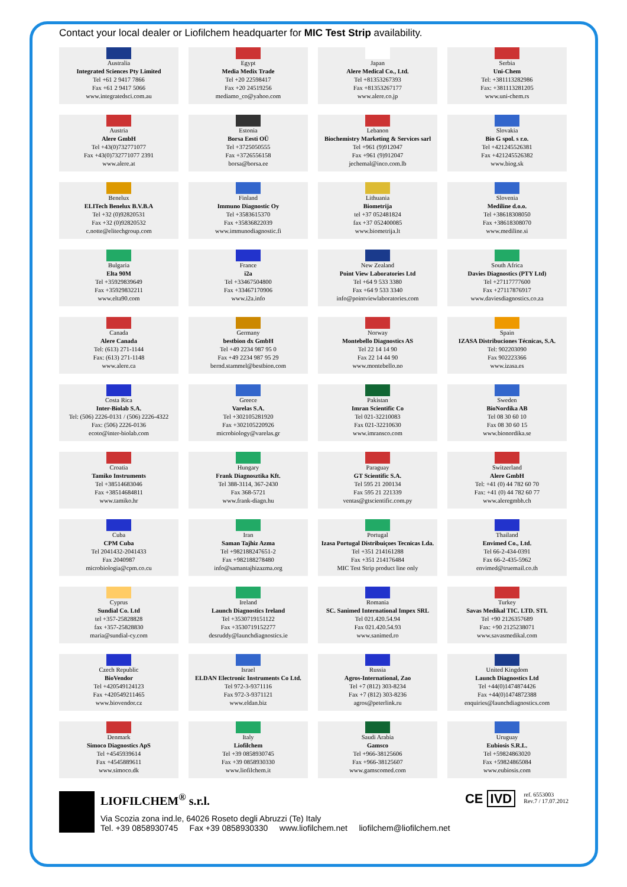Contact your local dealer or Liofilchem headquarter for MIC Test Strip availability.
Australia
Integrated Sciences Pty Limited
Tel +61 2 9417 7866
Fax +61 2 9417 5066
www.integratedsci.com.au
Egypt
Media Medix Trade
Tel +20 22598417
Fax +20 24519256
mediamo_co@yahoo.com
Japan
Alere Medical Co., Ltd.
Tel +81353267393
Fax +81353267177
www.alere.co.jp
Serbia
Uni-Chem
Tel: +381113282986
Fax: +381113281205
www.uni-chem.rs
Austria
Alere GmbH
Tel +43(0)732771077
Fax +43(0)732771077 2391
www.alere.at
Estonia
Borsa Eesti OÜ
Tel +3725050555
Fax +3726556158
borsa@borsa.ee
Lebanon
Biochemistry Marketing & Services sarl
Tel +961 (9)912047
Fax +961 (9)912047
jechemal@inco.com.lb
Slovakia
Bio G spol. s r.o.
Tel +421245526381
Fax +421245526382
www.biog.sk
Benelux
ELITech Benelux B.V.B.A
Tel +32 (0)92820531
Fax +32 (0)92820532
c.notte@elitechgroup.com
Finland
Immuno Diagnostic Oy
Tel +3583615370
Fax +35836822039
www.immunodiagnostic.fi
Lithuania
Biometrija
tel +37 052481824
fax +37 052400085
www.biometrija.lt
Slovenia
Mediline d.o.o.
Tel +38618308050
Fax +38618308070
www.mediline.si
Bulgaria
Elta 90M
Tel +35929839649
Fax +35929832211
www.elta90.com
France
i2a
Tel +33467504800
Fax +33467170906
www.i2a.info
New Zealand
Point View Laboratories Ltd
Tel +64 9 533 3380
Fax +64 9 533 3340
info@pointviewlaboratories.com
South Africa
Davies Diagnostics (PTY Ltd)
Tel +27117777600
Fax +27117876917
www.daviesdiagnostics.co.za
Canada
Alere Canada
Tel: (613) 271-1144
Fax: (613) 271-1148
www.alere.ca
Germany
bestbion dx GmbH
Tel +49 2234 987 95 0
Fax +49 2234 987 95 29
bernd.stammel@bestbion.com
Norway
Montebello Diagnostics AS
Tel 22 14 14 90
Fax 22 14 44 90
www.montebello.no
Spain
IZASA Distribuciones Técnicas, S.A.
Tel: 902203090
Fax 902223366
www.izasa.es
Costa Rica
Inter-Biolab S.A.
Tel: (506) 2226-0131 / (506) 2226-4322
Fax: (506) 2226-0136
ecoto@inter-biolab.com
Greece
Varelas S.A.
Tel +302105281920
Fax +302105220926
microbiology@varelas.gr
Pakistan
Imran Scientific Co
Tel 021-32210083
Fax 021-32210630
www.imransco.com
Sweden
BioNordika AB
Tel 08 30 60 10
Fax 08 30 60 15
www.bionordika.se
Croatia
Tamiko Instruments
Tel +38514683046
Fax +38514684811
www.tamiko.hr
Hungary
Frank Diagnosztika Kft.
Tel 388-3114, 367-2430
Fax 368-5721
www.frank-diagn.hu
Paraguay
GT Scientific S.A.
Tel 595 21 200134
Fax 595 21 221339
ventas@gtscientific.com.py
Switzerland
Alere GmbH
Tel: +41 (0) 44 782 60 70
Fax: +41 (0) 44 782 60 77
www.aleregmbh.ch
Cuba
CPM Cuba
Tel 2041432-2041433
Fax 2040987
microbiologia@cpm.co.cu
Iran
Saman Tajhiz Azma
Tel +982188247651-2
Fax +982188278480
info@samantajhizazma.org
Portugal
Izasa Portugal Distribuiçoes Tecnicas Lda.
Tel +351 214161288
Fax +351 214176484
MIC Test Strip product line only
Thailand
Envimed Co., Ltd.
Tel 66-2-434-0391
Fax 66-2-435-5962
envimed@truemail.co.th
Cyprus
Sundial Co. Ltd
tel +357-25828828
fax +357-25828830
maria@sundial-cy.com
Ireland
Launch Diagnostics Ireland
Tel +3530719151122
Fax +3530719152277
desruddy@launchdiagnostics.ie
Romania
SC. Sanimed International Impex SRL
Tel 021.420.54.94
Fax 021.420.54.93
www.sanimed.ro
Turkey
Savas Medikal TIC. LTD. STI.
Tel +90 2126357689
Fax: +90 2125238071
www.savasmedikal.com
Czech Republic
BioVendor
Tel +420549124123
Fax +420549211465
www.biovendor.cz
Israel
ELDAN Electronic Instruments Co Ltd.
Tel 972-3-9371116
Fax 972-3-9371121
www.eldan.biz
Russia
Agros-International, Zao
Tel +7 (812) 303-8234
Fax +7 (812) 303-8236
agros@peterlink.ru
United Kingdom
Launch Diagnostics Ltd
Tel +44(0)1474874426
Fax +44(0)1474872388
enquiries@launchdiagnostics.com
Denmark
Simoco Diagnostics ApS
Tel +4545939614
Fax +4545889611
www.simoco.dk
Italy
Liofilchem
Tel +39 0858930745
Fax +39 0858930330
www.liofilchem.it
Saudi Arabia
Gamsco
Tel +966-38125606
Fax +966-38125607
www.gamscomed.com
Uruguay
Eubiosis S.R.L.
Tel +59824863020
Fax +59824865084
www.eubiosis.com
LIOFILCHEM<sup>®</sup> s.r.l.
Via Scozia zona ind.le, 64026 Roseto degli Abruzzi (Te) Italy
Tel. +39 0858930745 Fax +39 0858930330 www.liofilchem.net liofilchem@liofilchem.net
CE IVD
ref. 6553003
Rev.7 / 17.07.2012